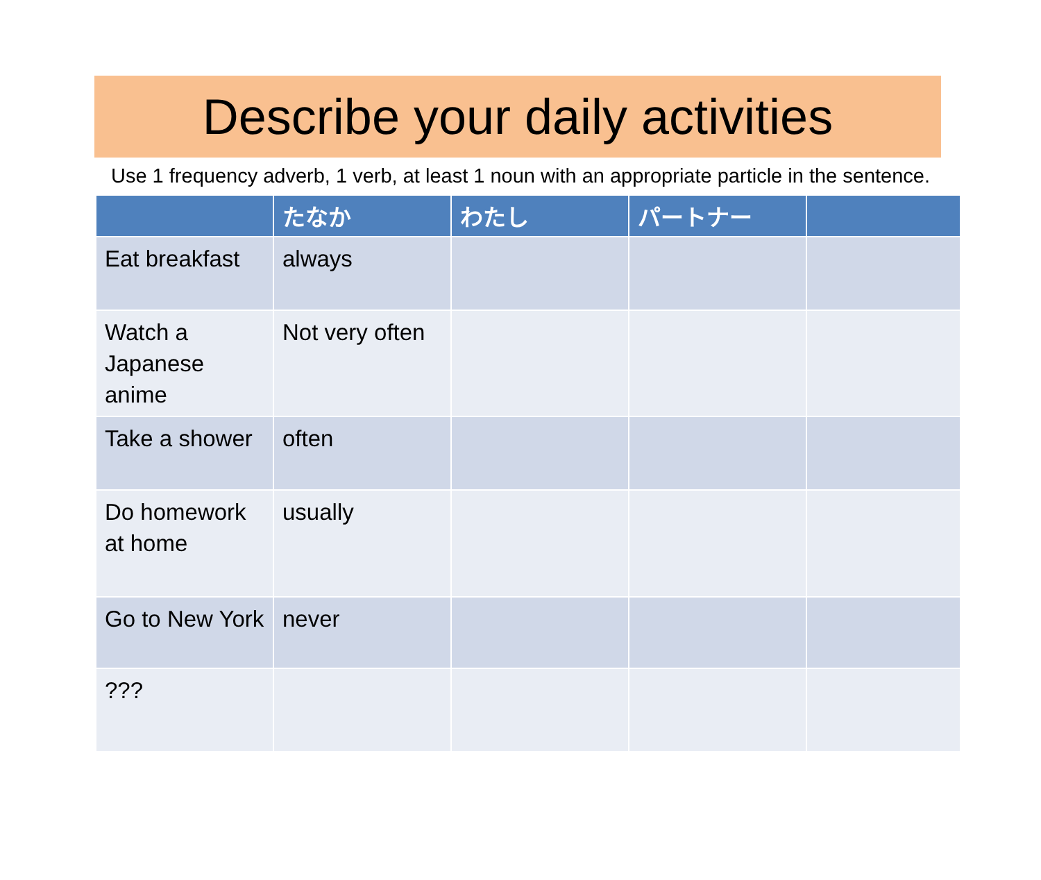Describe your daily activities
Use 1 frequency adverb, 1 verb, at least 1 noun with an appropriate particle in the sentence.
| | たなか | わたし | パートナー | |
| --- | --- | --- | --- | --- |
| Eat breakfast | always | | | |
| Watch a Japanese anime | Not very often | | | |
| Take a shower | often | | | |
| Do homework at home | usually | | | |
| Go to New York | never | | | |
| ??? | | | | |